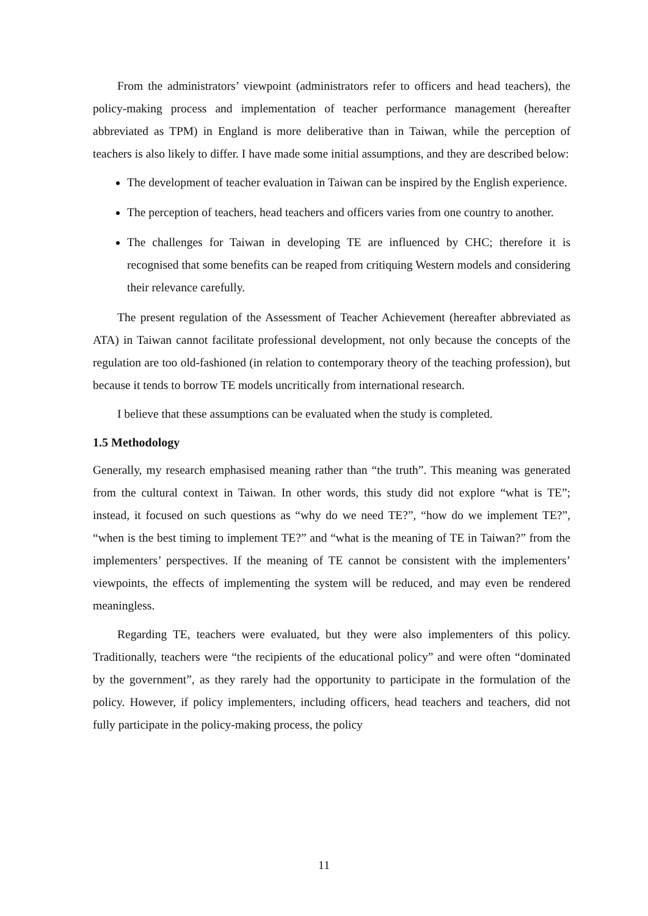From the administrators’ viewpoint (administrators refer to officers and head teachers), the policy-making process and implementation of teacher performance management (hereafter abbreviated as TPM) in England is more deliberative than in Taiwan, while the perception of teachers is also likely to differ. I have made some initial assumptions, and they are described below:
The development of teacher evaluation in Taiwan can be inspired by the English experience.
The perception of teachers, head teachers and officers varies from one country to another.
The challenges for Taiwan in developing TE are influenced by CHC; therefore it is recognised that some benefits can be reaped from critiquing Western models and considering their relevance carefully.
The present regulation of the Assessment of Teacher Achievement (hereafter abbreviated as ATA) in Taiwan cannot facilitate professional development, not only because the concepts of the regulation are too old-fashioned (in relation to contemporary theory of the teaching profession), but because it tends to borrow TE models uncritically from international research.
I believe that these assumptions can be evaluated when the study is completed.
1.5 Methodology
Generally, my research emphasised meaning rather than “the truth”. This meaning was generated from the cultural context in Taiwan. In other words, this study did not explore “what is TE”; instead, it focused on such questions as “why do we need TE?”, “how do we implement TE?”, “when is the best timing to implement TE?” and “what is the meaning of TE in Taiwan?” from the implementers’ perspectives. If the meaning of TE cannot be consistent with the implementers’ viewpoints, the effects of implementing the system will be reduced, and may even be rendered meaningless.
Regarding TE, teachers were evaluated, but they were also implementers of this policy. Traditionally, teachers were “the recipients of the educational policy” and were often “dominated by the government”, as they rarely had the opportunity to participate in the formulation of the policy. However, if policy implementers, including officers, head teachers and teachers, did not fully participate in the policy-making process, the policy
11